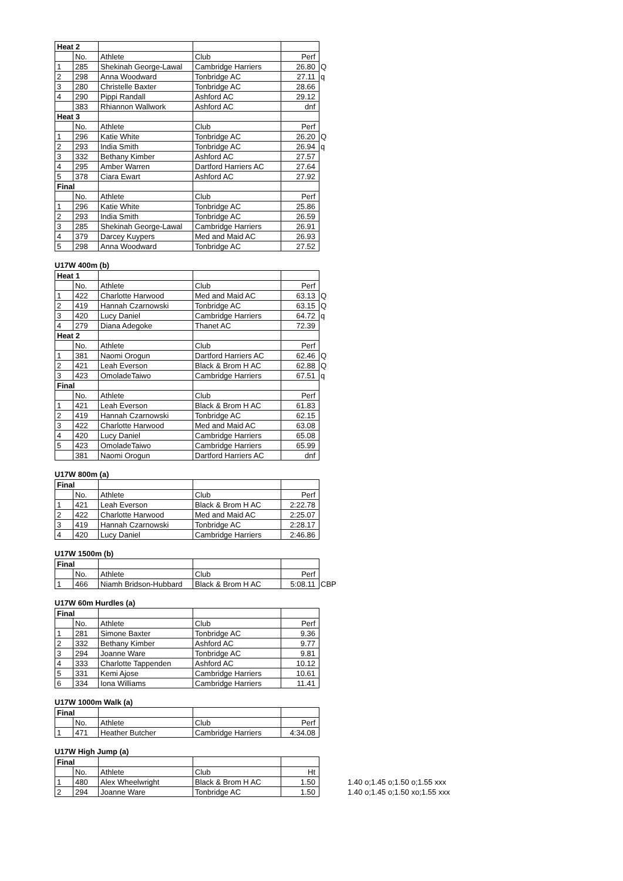| Heat 2 | | | | | |
| | No. | Athlete | Club | Perf | |
| 1 | 285 | Shekinah George-Lawal | Cambridge Harriers | 26.80 | Q |
| 2 | 298 | Anna Woodward | Tonbridge AC | 27.11 | q |
| 3 | 280 | Christelle Baxter | Tonbridge AC | 28.66 | |
| 4 | 290 | Pippi Randall | Ashford AC | 29.12 | |
| | 383 | Rhiannon Wallwork | Ashford AC | dnf | |
| Heat 3 | | | | | |
| | No. | Athlete | Club | Perf | |
| 1 | 296 | Katie White | Tonbridge AC | 26.20 | Q |
| 2 | 293 | India Smith | Tonbridge AC | 26.94 | q |
| 3 | 332 | Bethany Kimber | Ashford AC | 27.57 | |
| 4 | 295 | Amber Warren | Dartford Harriers AC | 27.64 | |
| 5 | 378 | Ciara Ewart | Ashford AC | 27.92 | |
| Final | | | | | |
| | No. | Athlete | Club | Perf | |
| 1 | 296 | Katie White | Tonbridge AC | 25.86 | |
| 2 | 293 | India Smith | Tonbridge AC | 26.59 | |
| 3 | 285 | Shekinah George-Lawal | Cambridge Harriers | 26.91 | |
| 4 | 379 | Darcey Kuypers | Med and Maid AC | 26.93 | |
| 5 | 298 | Anna Woodward | Tonbridge AC | 27.52 | |
U17W 400m (b)
| Heat 1 | | | | | |
| | No. | Athlete | Club | Perf | |
| 1 | 422 | Charlotte Harwood | Med and Maid AC | 63.13 | Q |
| 2 | 419 | Hannah Czarnowski | Tonbridge AC | 63.15 | Q |
| 3 | 420 | Lucy Daniel | Cambridge Harriers | 64.72 | q |
| 4 | 279 | Diana Adegoke | Thanet AC | 72.39 | |
| Heat 2 | | | | | |
| | No. | Athlete | Club | Perf | |
| 1 | 381 | Naomi Orogun | Dartford Harriers AC | 62.46 | Q |
| 2 | 421 | Leah Everson | Black & Brom H AC | 62.88 | Q |
| 3 | 423 | OmoladeTaiwo | Cambridge Harriers | 67.51 | q |
| Final | | | | | |
| | No. | Athlete | Club | Perf | |
| 1 | 421 | Leah Everson | Black & Brom H AC | 61.83 | |
| 2 | 419 | Hannah Czarnowski | Tonbridge AC | 62.15 | |
| 3 | 422 | Charlotte Harwood | Med and Maid AC | 63.08 | |
| 4 | 420 | Lucy Daniel | Cambridge Harriers | 65.08 | |
| 5 | 423 | OmoladeTaiwo | Cambridge Harriers | 65.99 | |
| | 381 | Naomi Orogun | Dartford Harriers AC | dnf | |
U17W 800m (a)
| Final | | | | |
| | No. | Athlete | Club | Perf |
| 1 | 421 | Leah Everson | Black & Brom H AC | 2:22.78 |
| 2 | 422 | Charlotte Harwood | Med and Maid AC | 2:25.07 |
| 3 | 419 | Hannah Czarnowski | Tonbridge AC | 2:28.17 |
| 4 | 420 | Lucy Daniel | Cambridge Harriers | 2:46.86 |
U17W 1500m (b)
| Final | | | | | |
| | No. | Athlete | Club | Perf | |
| 1 | 466 | Niamh Bridson-Hubbard | Black & Brom H AC | 5:08.11 | CBP |
U17W 60m Hurdles (a)
| Final | | | | |
| | No. | Athlete | Club | Perf |
| 1 | 281 | Simone Baxter | Tonbridge AC | 9.36 |
| 2 | 332 | Bethany Kimber | Ashford AC | 9.77 |
| 3 | 294 | Joanne Ware | Tonbridge AC | 9.81 |
| 4 | 333 | Charlotte Tappenden | Ashford AC | 10.12 |
| 5 | 331 | Kemi Ajose | Cambridge Harriers | 10.61 |
| 6 | 334 | Iona Williams | Cambridge Harriers | 11.41 |
U17W 1000m Walk (a)
| Final | | | | |
| | No. | Athlete | Club | Perf |
| 1 | 471 | Heather Butcher | Cambridge Harriers | 4:34.08 |
U17W High Jump (a)
| Final | | | | | |
| | No. | Athlete | Club | Ht | |
| 1 | 480 | Alex Wheelwright | Black & Brom H AC | 1.50 | 1.40 o;1.45 o;1.50 o;1.55 xxx |
| 2 | 294 | Joanne Ware | Tonbridge AC | 1.50 | 1.40 o;1.45 o;1.50 xo;1.55 xxx |